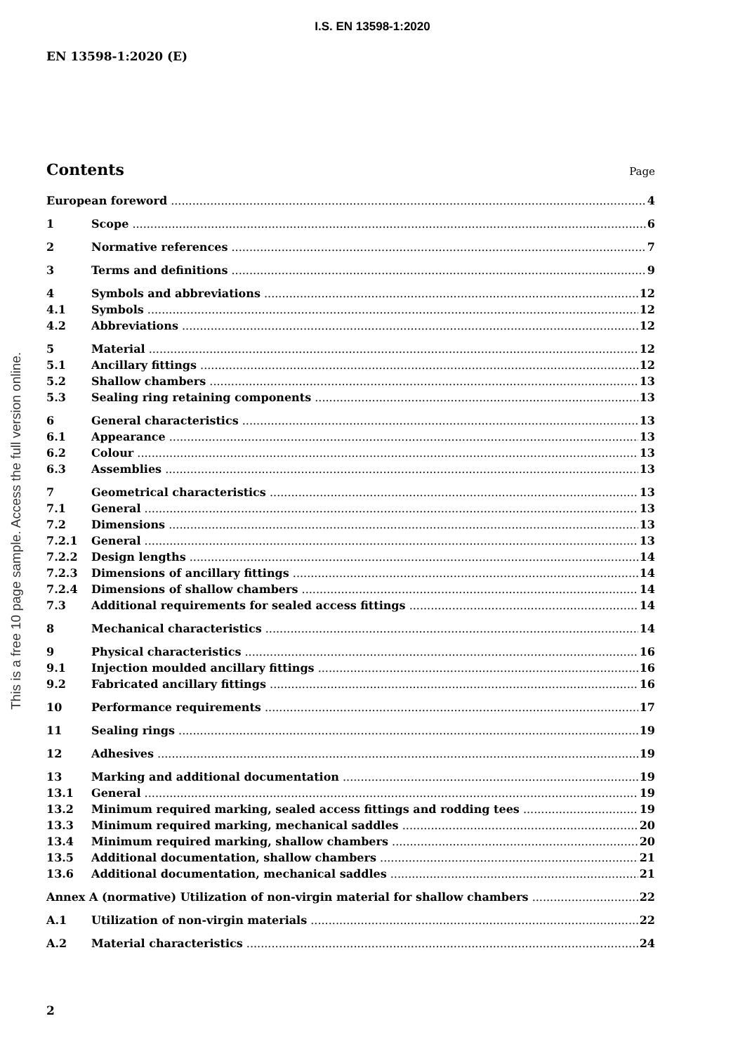I.S. EN 13598-1:2020
EN 13598-1:2020 (E)
This is a free 10 page sample. Access the full version online.
Contents
Page
European foreword 4
1 Scope 6
2 Normative references 7
3 Terms and definitions 9
4 Symbols and abbreviations 12
4.1 Symbols 12
4.2 Abbreviations 12
5 Material 12
5.1 Ancillary fittings 12
5.2 Shallow chambers 13
5.3 Sealing ring retaining components 13
6 General characteristics 13
6.1 Appearance 13
6.2 Colour 13
6.3 Assemblies 13
7 Geometrical characteristics 13
7.1 General 13
7.2 Dimensions 13
7.2.1 General 13
7.2.2 Design lengths 14
7.2.3 Dimensions of ancillary fittings 14
7.2.4 Dimensions of shallow chambers 14
7.3 Additional requirements for sealed access fittings 14
8 Mechanical characteristics 14
9 Physical characteristics 16
9.1 Injection moulded ancillary fittings 16
9.2 Fabricated ancillary fittings 16
10 Performance requirements 17
11 Sealing rings 19
12 Adhesives 19
13 Marking and additional documentation 19
13.1 General 19
13.2 Minimum required marking, sealed access fittings and rodding tees 19
13.3 Minimum required marking, mechanical saddles 20
13.4 Minimum required marking, shallow chambers 20
13.5 Additional documentation, shallow chambers 21
13.6 Additional documentation, mechanical saddles 21
Annex A (normative) Utilization of non-virgin material for shallow chambers 22
A.1 Utilization of non-virgin materials 22
A.2 Material characteristics 24
2